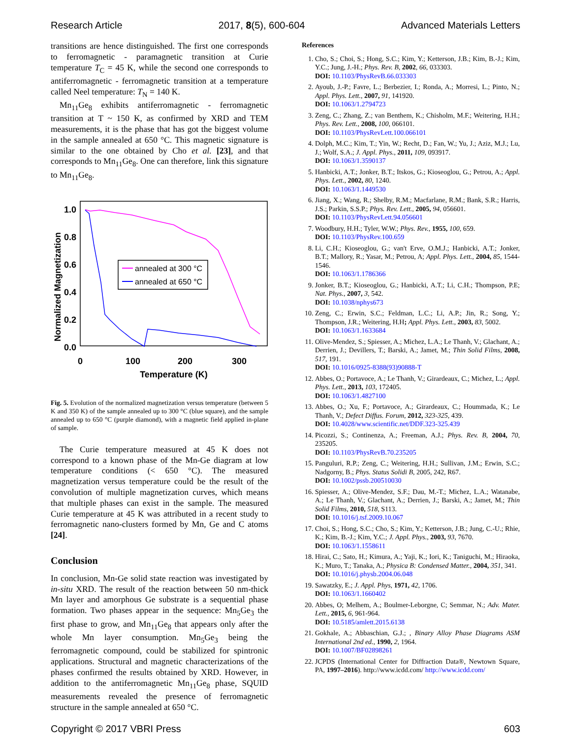Research Article 2017, 8(5), 600-604 Advanced Materials Letters
transitions are hence distinguished. The first one corresponds to ferromagnetic - paramagnetic transition at Curie temperature T<sub>C</sub> = 45 K, while the second one corresponds to antiferromagnetic - ferromagnetic transition at a temperature called Neel temperature: T<sub>N</sub> = 140 K.
Mn<sub>11</sub>Ge<sub>8</sub> exhibits antiferromagnetic - ferromagnetic transition at T ~ 150 K, as confirmed by XRD and TEM measurements, it is the phase that has got the biggest volume in the sample annealed at 650 °C. This magnetic signature is similar to the one obtained by Cho et al. [23], and that corresponds to Mn<sub>11</sub>Ge<sub>8</sub>. One can therefore, link this signature to Mn<sub>11</sub>Ge<sub>8</sub>.
1.0
0.8
0.6
0.4
0.2
0.0
0
100
200
300
Temperature (K)
Normalized Magnetization
annealed at 300 °C
annealed at 650 °C
Fig. 5. Evolution of the normalized magnetization versus temperature (between 5 K and 350 K) of the sample annealed up to 300 °C (blue square), and the sample annealed up to 650 °C (purple diamond), with a magnetic field applied in-plane of sample.
The Curie temperature measured at 45 K does not correspond to a known phase of the Mn-Ge diagram at low temperature conditions (< 650 °C). The measured magnetization versus temperature could be the result of the convolution of multiple magnetization curves, which means that multiple phases can exist in the sample. The measured Curie temperature at 45 K was attributed in a recent study to ferromagnetic nano-clusters formed by Mn, Ge and C atoms [24].
Conclusion
In conclusion, Mn-Ge solid state reaction was investigated by in-situ XRD. The result of the reaction between 50 nm-thick Mn layer and amorphous Ge substrate is a sequential phase formation. Two phases appear in the sequence: Mn<sub>5</sub>Ge<sub>3</sub> the first phase to grow, and Mn<sub>11</sub>Ge<sub>8</sub> that appears only after the whole Mn layer consumption. Mn<sub>5</sub>Ge<sub>3</sub> being the ferromagnetic compound, could be stabilized for spintronic applications. Structural and magnetic characterizations of the phases confirmed the results obtained by XRD. However, in addition to the antiferromagnetic Mn<sub>11</sub>Ge<sub>8</sub> phase, SQUID measurements revealed the presence of ferromagnetic structure in the sample annealed at 650 °C.
References
1. Cho, S.; Choi, S.; Hong, S.C.; Kim, Y.; Ketterson, J.B.; Kim, B.-J.; Kim, Y.C.; Jung, J.-H.; Phys. Rev. B, 2002, 66, 033303.
DOI: 10.1103/PhysRevB.66.033303
2. Ayoub, J.-P.; Favre, L.; Berbezier, I.; Ronda, A.; Morresi, L.; Pinto, N.; Appl. Phys. Lett., 2007, 91, 141920.
DOI: 10.1063/1.2794723
3. Zeng, C.; Zhang, Z.; van Benthem, K.; Chisholm, M.F.; Weitering, H.H.; Phys. Rev. Lett., 2008, 100, 066101.
DOI: 10.1103/PhysRevLett.100.066101
4. Dolph, M.C.; Kim, T.; Yin, W.; Recht, D.; Fan, W.; Yu, J.; Aziz, M.J.; Lu, J.; Wolf, S.A.; J. Appl. Phys., 2011, 109, 093917.
DOI: 10.1063/1.3590137
5. Hanbicki, A.T.; Jonker, B.T.; Itskos, G.; Kioseoglou, G.; Petrou, A.; Appl. Phys. Lett., 2002, 80, 1240.
DOI: 10.1063/1.1449530
6. Jiang, X.; Wang, R.; Shelby, R.M.; Macfarlane, R.M.; Bank, S.R.; Harris, J.S.; Parkin, S.S.P.; Phys. Rev. Lett., 2005, 94, 056601.
DOI: 10.1103/PhysRevLett.94.056601
7. Woodbury, H.H.; Tyler, W.W.; Phys. Rev., 1955, 100, 659.
DOI: 10.1103/PhysRev.100.659
8. Li, C.H.; Kioseoglou, G.; van't Erve, O.M.J.; Hanbicki, A.T.; Jonker, B.T.; Mallory, R.; Yasar, M.; Petrou, A; Appl. Phys. Lett., 2004, 85, 1544-1546.
DOI: 10.1063/1.1786366
9. Jonker, B.T.; Kioseoglou, G.; Hanbicki, A.T.; Li, C.H.; Thompson, P.E; Nat. Phys., 2007, 3, 542.
DOI: 10.1038/nphys673
10. Zeng, C.; Erwin, S.C.; Feldman, L.C.; Li, A.P.; Jin, R.; Song, Y.; Thompson, J.R.; Weitering, H.H; Appl. Phys. Lett., 2003, 83, 5002.
DOI: 10.1063/1.1633684
11. Olive-Mendez, S.; Spiesser, A.; Michez, L.A.; Le Thanh, V.; Glachant, A.; Derrien, J.; Devillers, T.; Barski, A.; Jamet, M.; Thin Solid Films, 2008, 517, 191.
DOI: 10.1016/0925-8388(93)90888-T
12. Abbes, O.; Portavoce, A.; Le Thanh, V.; Girardeaux, C.; Michez, L.; Appl. Phys. Lett., 2013, 103, 172405.
DOI: 10.1063/1.4827100
13. Abbes, O.; Xu, F.; Portavoce, A.; Girardeaux, C.; Hoummada, K.; Le Thanh, V.; Defect Diffus. Forum, 2012, 323-325, 439.
DOI: 10.4028/www.scientific.net/DDF.323-325.439
14. Picozzi, S.; Continenza, A.; Freeman, A.J.; Phys. Rev. B, 2004, 70, 235205.
DOI: 10.1103/PhysRevB.70.235205
15. Panguluri, R.P.; Zeng, C.; Weitering, H.H.; Sullivan, J.M.; Erwin, S.C.; Nadgorny, B.; Phys. Status Solidi B, 2005, 242, R67.
DOI: 10.1002/pssb.200510030
16. Spiesser, A.; Olive-Mendez, S.F.; Dau, M.-T.; Michez, L.A.; Watanabe, A.; Le Thanh, V.; Glachant, A.; Derrien, J.; Barski, A.; Jamet, M.; Thin Solid Films, 2010, 518, S113.
DOI: 10.1016/j.tsf.2009.10.067
17. Choi, S.; Hong, S.C.; Cho, S.; Kim, Y.; Ketterson, J.B.; Jung, C.-U.; Rhie, K.; Kim, B.-J.; Kim, Y.C.; J. Appl. Phys., 2003, 93, 7670.
DOI: 10.1063/1.1558611
18. Hirai, C.; Sato, H.; Kimura, A.; Yaji, K.; Iori, K.; Taniguchi, M.; Hiraoka, K.; Muro, T.; Tanaka, A.; Physica B: Condensed Matter., 2004, 351, 341.
DOI: 10.1016/j.physb.2004.06.048
19. Sawatzky, E.; J. Appl. Phys, 1971, 42, 1706.
DOI: 10.1063/1.1660402
20. Abbes, O; Melhem, A.; Boulmer-Leborgne, C; Semmar, N.; Adv. Mater. Lett., 2015, 6, 961-964.
DOI: 10.5185/amlett.2015.6138
21. Gokhale, A.; Abbaschian, G.J.; , Binary Alloy Phase Diagrams ASM International 2nd ed., 1990, 2, 1964.
DOI: 10.1007/BF02898261
22. JCPDS (International Center for Diffraction Data®, Newtown Square, PA, 1997–2016). http://www.icdd.com/ http://www.icdd.com/
Copyright © 2017 VBRI Press 603